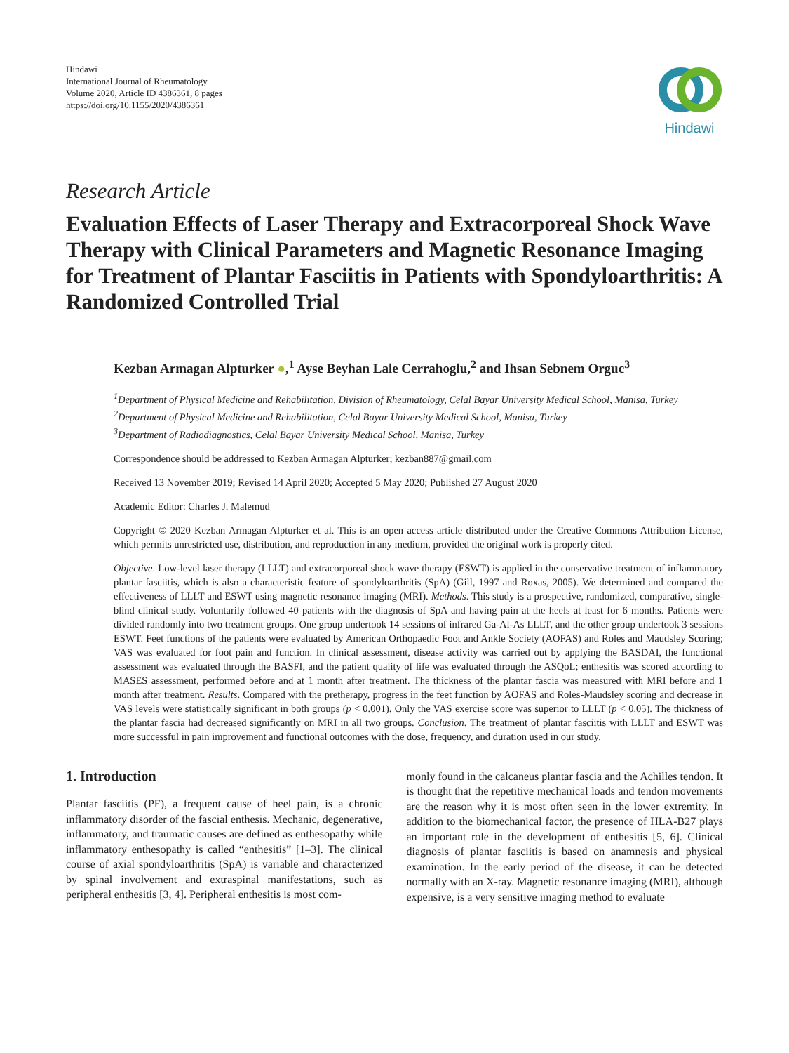Hindawi
International Journal of Rheumatology
Volume 2020, Article ID 4386361, 8 pages
https://doi.org/10.1155/2020/4386361
Hindawi
Research Article
Evaluation Effects of Laser Therapy and Extracorporeal Shock Wave Therapy with Clinical Parameters and Magnetic Resonance Imaging for Treatment of Plantar Fasciitis in Patients with Spondyloarthritis: A Randomized Controlled Trial
Kezban Armagan Alpturker ●,<sup>1</sup> Ayse Beyhan Lale Cerrahoglu,<sup>2</sup> and Ihsan Sebnem Orguc<sup>3</sup>
<sup>1</sup> Department of Physical Medicine and Rehabilitation, Division of Rheumatology, Celal Bayar University Medical School, Manisa, Turkey
<sup>2</sup> Department of Physical Medicine and Rehabilitation, Celal Bayar University Medical School, Manisa, Turkey
<sup>3</sup> Department of Radiodiagnostics, Celal Bayar University Medical School, Manisa, Turkey
Correspondence should be addressed to Kezban Armagan Alpturker; kezban887@gmail.com
Received 13 November 2019; Revised 14 April 2020; Accepted 5 May 2020; Published 27 August 2020
Academic Editor: Charles J. Malemud
Copyright © 2020 Kezban Armagan Alpturker et al. This is an open access article distributed under the Creative Commons Attribution License, which permits unrestricted use, distribution, and reproduction in any medium, provided the original work is properly cited.
Objective. Low-level laser therapy (LLLT) and extracorporeal shock wave therapy (ESWT) is applied in the conservative treatment of inflammatory plantar fasciitis, which is also a characteristic feature of spondyloarthritis (SpA) (Gill, 1997 and Roxas, 2005). We determined and compared the effectiveness of LLLT and ESWT using magnetic resonance imaging (MRI). Methods. This study is a prospective, randomized, comparative, single-blind clinical study. Voluntarily followed 40 patients with the diagnosis of SpA and having pain at the heels at least for 6 months. Patients were divided randomly into two treatment groups. One group undertook 14 sessions of infrared Ga-Al-As LLLT, and the other group undertook 3 sessions ESWT. Feet functions of the patients were evaluated by American Orthopaedic Foot and Ankle Society (AOFAS) and Roles and Maudsley Scoring; VAS was evaluated for foot pain and function. In clinical assessment, disease activity was carried out by applying the BASDAI, the functional assessment was evaluated through the BASFI, and the patient quality of life was evaluated through the ASQoL; enthesitis was scored according to MASES assessment, performed before and at 1 month after treatment. The thickness of the plantar fascia was measured with MRI before and 1 month after treatment. Results. Compared with the pretherapy, progress in the feet function by AOFAS and Roles-Maudsley scoring and decrease in VAS levels were statistically significant in both groups (p < 0.001). Only the VAS exercise score was superior to LLLT (p < 0.05). The thickness of the plantar fascia had decreased significantly on MRI in all two groups. Conclusion. The treatment of plantar fasciitis with LLLT and ESWT was more successful in pain improvement and functional outcomes with the dose, frequency, and duration used in our study.
1. Introduction
Plantar fasciitis (PF), a frequent cause of heel pain, is a chronic inflammatory disorder of the fascial enthesis. Mechanic, degenerative, inflammatory, and traumatic causes are defined as enthesopathy while inflammatory enthesopathy is called “enthesitis” [1–3]. The clinical course of axial spondyloarthritis (SpA) is variable and characterized by spinal involvement and extraspinal manifestations, such as peripheral enthesitis [3, 4]. Peripheral enthesitis is most com-
monly found in the calcaneus plantar fascia and the Achilles tendon. It is thought that the repetitive mechanical loads and tendon movements are the reason why it is most often seen in the lower extremity. In addition to the biomechanical factor, the presence of HLA-B27 plays an important role in the development of enthesitis [5, 6]. Clinical diagnosis of plantar fasciitis is based on anamnesis and physical examination. In the early period of the disease, it can be detected normally with an X-ray. Magnetic resonance imaging (MRI), although expensive, is a very sensitive imaging method to evaluate